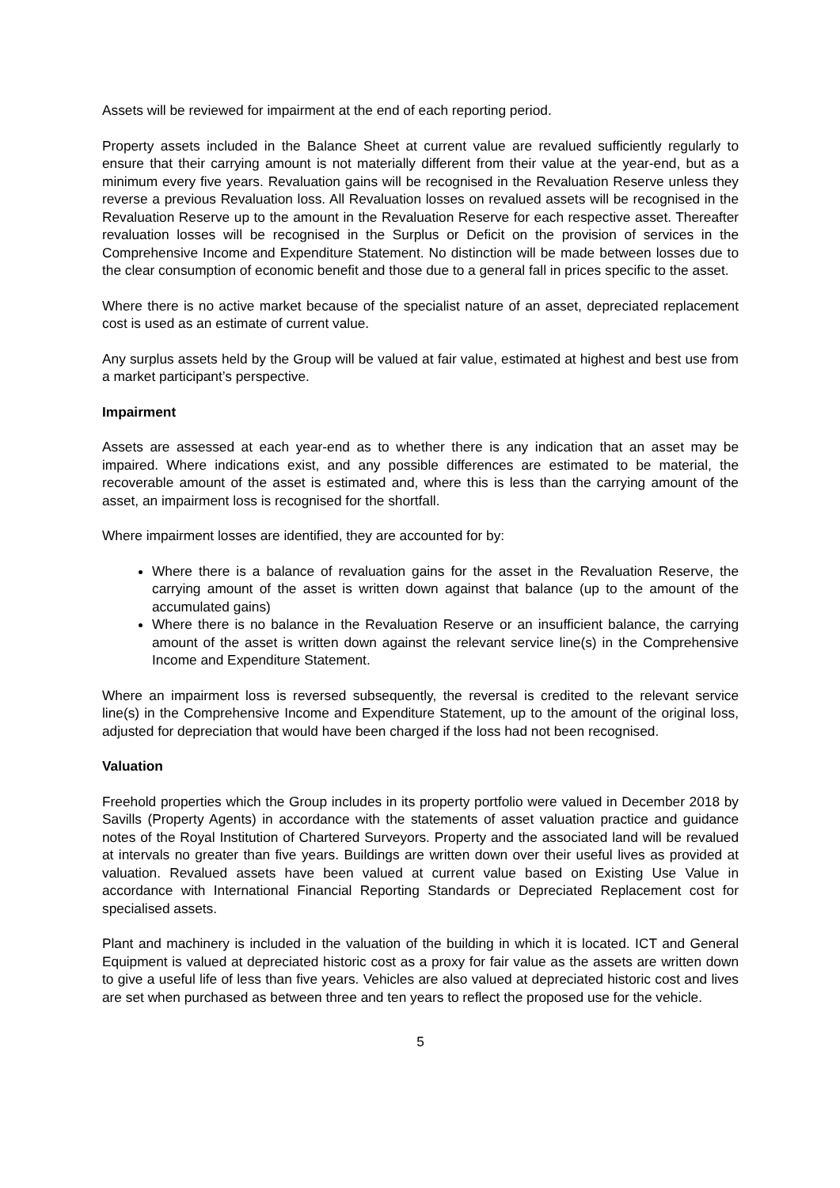Assets will be reviewed for impairment at the end of each reporting period.
Property assets included in the Balance Sheet at current value are revalued sufficiently regularly to ensure that their carrying amount is not materially different from their value at the year-end, but as a minimum every five years. Revaluation gains will be recognised in the Revaluation Reserve unless they reverse a previous Revaluation loss. All Revaluation losses on revalued assets will be recognised in the Revaluation Reserve up to the amount in the Revaluation Reserve for each respective asset. Thereafter revaluation losses will be recognised in the Surplus or Deficit on the provision of services in the Comprehensive Income and Expenditure Statement. No distinction will be made between losses due to the clear consumption of economic benefit and those due to a general fall in prices specific to the asset.
Where there is no active market because of the specialist nature of an asset, depreciated replacement cost is used as an estimate of current value.
Any surplus assets held by the Group will be valued at fair value, estimated at highest and best use from a market participant’s perspective.
Impairment
Assets are assessed at each year-end as to whether there is any indication that an asset may be impaired. Where indications exist, and any possible differences are estimated to be material, the recoverable amount of the asset is estimated and, where this is less than the carrying amount of the asset, an impairment loss is recognised for the shortfall.
Where impairment losses are identified, they are accounted for by:
Where there is a balance of revaluation gains for the asset in the Revaluation Reserve, the carrying amount of the asset is written down against that balance (up to the amount of the accumulated gains)
Where there is no balance in the Revaluation Reserve or an insufficient balance, the carrying amount of the asset is written down against the relevant service line(s) in the Comprehensive Income and Expenditure Statement.
Where an impairment loss is reversed subsequently, the reversal is credited to the relevant service line(s) in the Comprehensive Income and Expenditure Statement, up to the amount of the original loss, adjusted for depreciation that would have been charged if the loss had not been recognised.
Valuation
Freehold properties which the Group includes in its property portfolio were valued in December 2018 by Savills (Property Agents) in accordance with the statements of asset valuation practice and guidance notes of the Royal Institution of Chartered Surveyors. Property and the associated land will be revalued at intervals no greater than five years. Buildings are written down over their useful lives as provided at valuation. Revalued assets have been valued at current value based on Existing Use Value in accordance with International Financial Reporting Standards or Depreciated Replacement cost for specialised assets.
Plant and machinery is included in the valuation of the building in which it is located. ICT and General Equipment is valued at depreciated historic cost as a proxy for fair value as the assets are written down to give a useful life of less than five years. Vehicles are also valued at depreciated historic cost and lives are set when purchased as between three and ten years to reflect the proposed use for the vehicle.
5